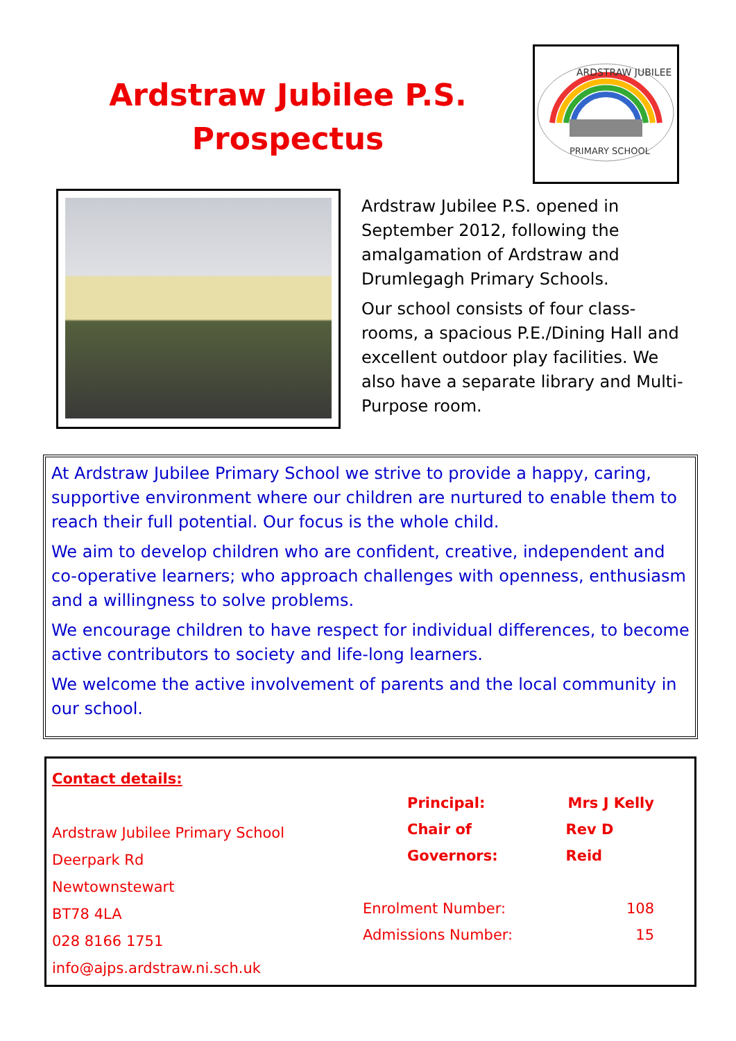Ardstraw Jubilee P.S.
Prospectus
ARDSTRAW JUBILEE
PRIMARY SCHOOL
Ardstraw Jubilee P.S. opened in September 2012, following the amalgamation of Ardstraw and Drumlegagh Primary Schools.
Our school consists of four class-rooms, a spacious P.E./Dining Hall and excellent outdoor play facilities. We also have a separate library and Multi-Purpose room.
At Ardstraw Jubilee Primary School we strive to provide a happy, caring, supportive environment where our children are nurtured to enable them to reach their full potential. Our focus is the whole child.
We aim to develop children who are confident, creative, independent and co-operative learners; who approach challenges with openness, enthusiasm and a willingness to solve problems.
We encourage children to have respect for individual differences, to become active contributors to society and life-long learners.
We welcome the active involvement of parents and the local community in our school.
Contact details:
Ardstraw Jubilee Primary School
Deerpark Rd
Newtownstewart
BT78 4LA
028 8166 1751
info@ajps.ardstraw.ni.sch.uk
Principal: Mrs J Kelly
Chair of Governors: Rev D Reid
Enrolment Number: 108
Admissions Number: 15